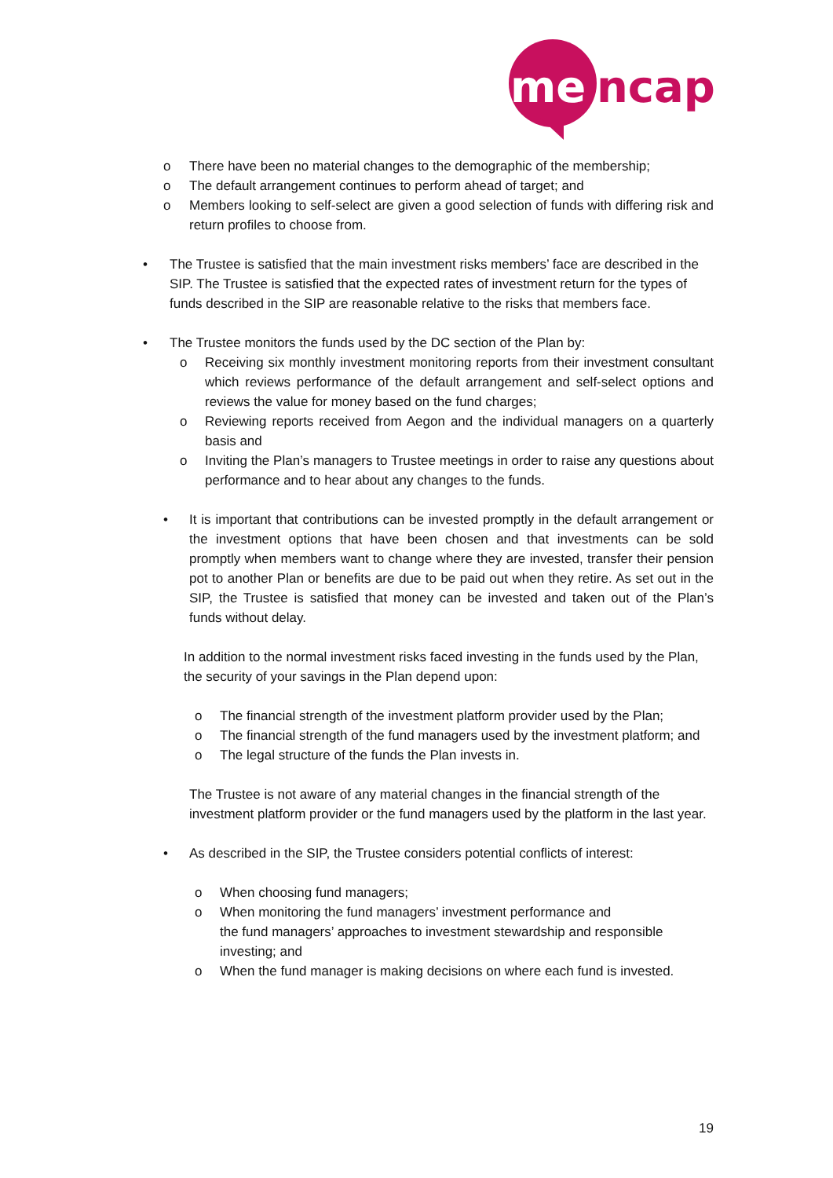me
ncap
o There have been no material changes to the demographic of the membership;
o The default arrangement continues to perform ahead of target; and
o Members looking to self-select are given a good selection of funds with differing risk and return profiles to choose from.
• The Trustee is satisfied that the main investment risks members’ face are described in the SIP. The Trustee is satisfied that the expected rates of investment return for the types of funds described in the SIP are reasonable relative to the risks that members face.
• The Trustee monitors the funds used by the DC section of the Plan by:
o Receiving six monthly investment monitoring reports from their investment consultant which reviews performance of the default arrangement and self-select options and reviews the value for money based on the fund charges;
o Reviewing reports received from Aegon and the individual managers on a quarterly basis and
o Inviting the Plan’s managers to Trustee meetings in order to raise any questions about performance and to hear about any changes to the funds.
• It is important that contributions can be invested promptly in the default arrangement or the investment options that have been chosen and that investments can be sold promptly when members want to change where they are invested, transfer their pension pot to another Plan or benefits are due to be paid out when they retire. As set out in the SIP, the Trustee is satisfied that money can be invested and taken out of the Plan’s funds without delay.
In addition to the normal investment risks faced investing in the funds used by the Plan, the security of your savings in the Plan depend upon:
o The financial strength of the investment platform provider used by the Plan;
o The financial strength of the fund managers used by the investment platform; and
o The legal structure of the funds the Plan invests in.
The Trustee is not aware of any material changes in the financial strength of the investment platform provider or the fund managers used by the platform in the last year.
• As described in the SIP, the Trustee considers potential conflicts of interest:
o When choosing fund managers;
o When monitoring the fund managers’ investment performance and
the fund managers’ approaches to investment stewardship and responsible investing; and
o When the fund manager is making decisions on where each fund is invested.
19